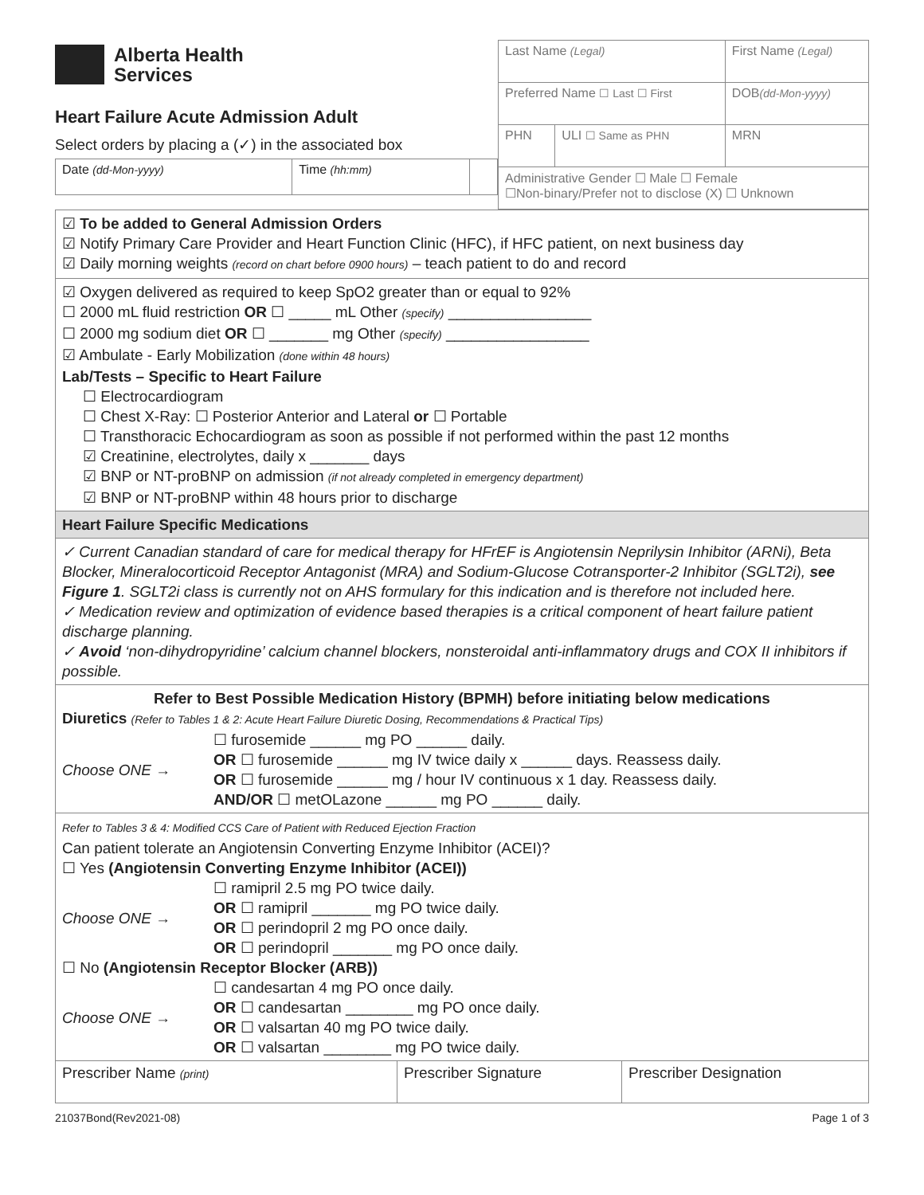Alberta Health
Services
Heart Failure Acute Admission Adult
Select orders by placing a (✓) in the associated box
| Date (dd-Mon-yyyy) | Time (hh:mm) | |
| Last Name (Legal) | | First Name (Legal) |
| Preferred Name ☐ Last ☐ First | | DOB (dd-Mon-yyyy) |
| PHN | ULI ☐ Same as PHN | MRN |
| Administrative Gender ☐ Male ☐ Female ☐Non-binary/Prefer not to disclose (X) ☐ Unknown | | |
☑ To be added to General Admission Orders
☑ Notify Primary Care Provider and Heart Function Clinic (HFC), if HFC patient, on next business day
☑ Daily morning weights (record on chart before 0900 hours) – teach patient to do and record
☑ Oxygen delivered as required to keep SpO2 greater than or equal to 92%
☐ 2000 mL fluid restriction OR ☐ _____ mL Other (specify) _________________
☐ 2000 mg sodium diet OR ☐ _______ mg Other (specify) _________________
☑ Ambulate - Early Mobilization (done within 48 hours)
Lab/Tests – Specific to Heart Failure
☐ Electrocardiogram
☐ Chest X-Ray: ☐ Posterior Anterior and Lateral or ☐ Portable
☐ Transthoracic Echocardiogram as soon as possible if not performed within the past 12 months
☑ Creatinine, electrolytes, daily x _______ days
☑ BNP or NT-proBNP on admission (if not already completed in emergency department)
☑ BNP or NT-proBNP within 48 hours prior to discharge
Heart Failure Specific Medications
✓ Current Canadian standard of care for medical therapy for HFrEF is Angiotensin Neprilysin Inhibitor (ARNi), Beta Blocker, Mineralocorticoid Receptor Antagonist (MRA) and Sodium-Glucose Cotransporter-2 Inhibitor (SGLT2i), see Figure 1. SGLT2i class is currently not on AHS formulary for this indication and is therefore not included here.
✓ Medication review and optimization of evidence based therapies is a critical component of heart failure patient discharge planning.
✓ Avoid ‘non-dihydropyridine’ calcium channel blockers, nonsteroidal anti-inflammatory drugs and COX II inhibitors if possible.
Refer to Best Possible Medication History (BPMH) before initiating below medications
Diuretics (Refer to Tables 1 & 2: Acute Heart Failure Diuretic Dosing, Recommendations & Practical Tips)
Choose ONE →
☐ furosemide ______ mg PO ______ daily.
OR ☐ furosemide ______ mg IV twice daily x ______ days. Reassess daily.
OR ☐ furosemide ______ mg / hour IV continuous x 1 day. Reassess daily.
AND/OR ☐ metOLazone ______ mg PO ______ daily.
Refer to Tables 3 & 4: Modified CCS Care of Patient with Reduced Ejection Fraction
Can patient tolerate an Angiotensin Converting Enzyme Inhibitor (ACEI)?
☐ Yes (Angiotensin Converting Enzyme Inhibitor (ACEI))
Choose ONE →
☐ ramipril 2.5 mg PO twice daily.
OR ☐ ramipril _______ mg PO twice daily.
OR ☐ perindopril 2 mg PO once daily.
OR ☐ perindopril _______ mg PO once daily.
☐ No (Angiotensin Receptor Blocker (ARB))
Choose ONE →
☐ candesartan 4 mg PO once daily.
OR ☐ candesartan ________ mg PO once daily.
OR ☐ valsartan 40 mg PO twice daily.
OR ☐ valsartan ________ mg PO twice daily.
| Prescriber Name (print) | Prescriber Signature | Prescriber Designation |
21037Bond(Rev2021-08) Page 1 of 3